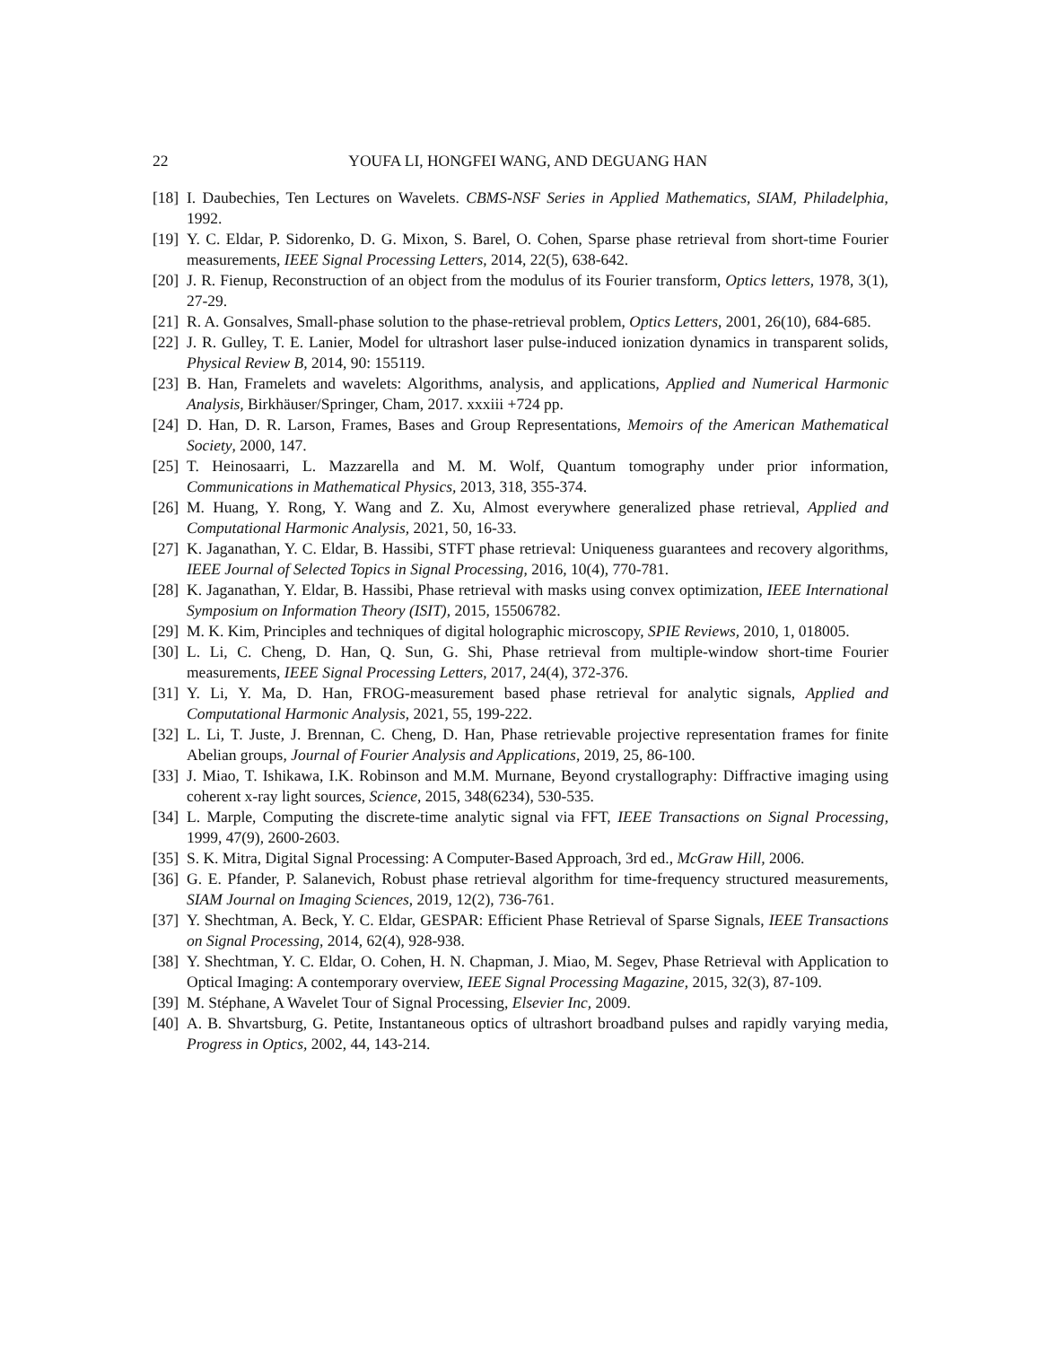22 YOUFA LI, HONGFEI WANG, AND DEGUANG HAN
[18]
I. Daubechies, Ten Lectures on Wavelets. CBMS-NSF Series in Applied Mathematics, SIAM, Philadelphia, 1992.
[19]
Y. C. Eldar, P. Sidorenko, D. G. Mixon, S. Barel, O. Cohen, Sparse phase retrieval from short-time Fourier measurements, IEEE Signal Processing Letters, 2014, 22(5), 638-642.
[20]
J. R. Fienup, Reconstruction of an object from the modulus of its Fourier transform, Optics letters, 1978, 3(1), 27-29.
[21]
R. A. Gonsalves, Small-phase solution to the phase-retrieval problem, Optics Letters, 2001, 26(10), 684-685.
[22]
J. R. Gulley, T. E. Lanier, Model for ultrashort laser pulse-induced ionization dynamics in transparent solids, Physical Review B, 2014, 90: 155119.
[23]
B. Han, Framelets and wavelets: Algorithms, analysis, and applications, Applied and Numerical Harmonic Analysis, Birkhäuser/Springer, Cham, 2017. xxxiii +724 pp.
[24]
D. Han, D. R. Larson, Frames, Bases and Group Representations, Memoirs of the American Mathematical Society, 2000, 147.
[25]
T. Heinosaarri, L. Mazzarella and M. M. Wolf, Quantum tomography under prior information, Communications in Mathematical Physics, 2013, 318, 355-374.
[26]
M. Huang, Y. Rong, Y. Wang and Z. Xu, Almost everywhere generalized phase retrieval, Applied and Computational Harmonic Analysis, 2021, 50, 16-33.
[27]
K. Jaganathan, Y. C. Eldar, B. Hassibi, STFT phase retrieval: Uniqueness guarantees and recovery algorithms, IEEE Journal of Selected Topics in Signal Processing, 2016, 10(4), 770-781.
[28]
K. Jaganathan, Y. Eldar, B. Hassibi, Phase retrieval with masks using convex optimization, IEEE International Symposium on Information Theory (ISIT), 2015, 15506782.
[29]
M. K. Kim, Principles and techniques of digital holographic microscopy, SPIE Reviews, 2010, 1, 018005.
[30]
L. Li, C. Cheng, D. Han, Q. Sun, G. Shi, Phase retrieval from multiple-window short-time Fourier measurements, IEEE Signal Processing Letters, 2017, 24(4), 372-376.
[31]
Y. Li, Y. Ma, D. Han, FROG-measurement based phase retrieval for analytic signals, Applied and Computational Harmonic Analysis, 2021, 55, 199-222.
[32]
L. Li, T. Juste, J. Brennan, C. Cheng, D. Han, Phase retrievable projective representation frames for finite Abelian groups, Journal of Fourier Analysis and Applications, 2019, 25, 86-100.
[33]
J. Miao, T. Ishikawa, I.K. Robinson and M.M. Murnane, Beyond crystallography: Diffractive imaging using coherent x-ray light sources, Science, 2015, 348(6234), 530-535.
[34]
L. Marple, Computing the discrete-time analytic signal via FFT, IEEE Transactions on Signal Processing, 1999, 47(9), 2600-2603.
[35]
S. K. Mitra, Digital Signal Processing: A Computer-Based Approach, 3rd ed., McGraw Hill, 2006.
[36]
G. E. Pfander, P. Salanevich, Robust phase retrieval algorithm for time-frequency structured measurements, SIAM Journal on Imaging Sciences, 2019, 12(2), 736-761.
[37]
Y. Shechtman, A. Beck, Y. C. Eldar, GESPAR: Efficient Phase Retrieval of Sparse Signals, IEEE Transactions on Signal Processing, 2014, 62(4), 928-938.
[38]
Y. Shechtman, Y. C. Eldar, O. Cohen, H. N. Chapman, J. Miao, M. Segev, Phase Retrieval with Application to Optical Imaging: A contemporary overview, IEEE Signal Processing Magazine, 2015, 32(3), 87-109.
[39]
M. Stéphane, A Wavelet Tour of Signal Processing, Elsevier Inc, 2009.
[40]
A. B. Shvartsburg, G. Petite, Instantaneous optics of ultrashort broadband pulses and rapidly varying media, Progress in Optics, 2002, 44, 143-214.